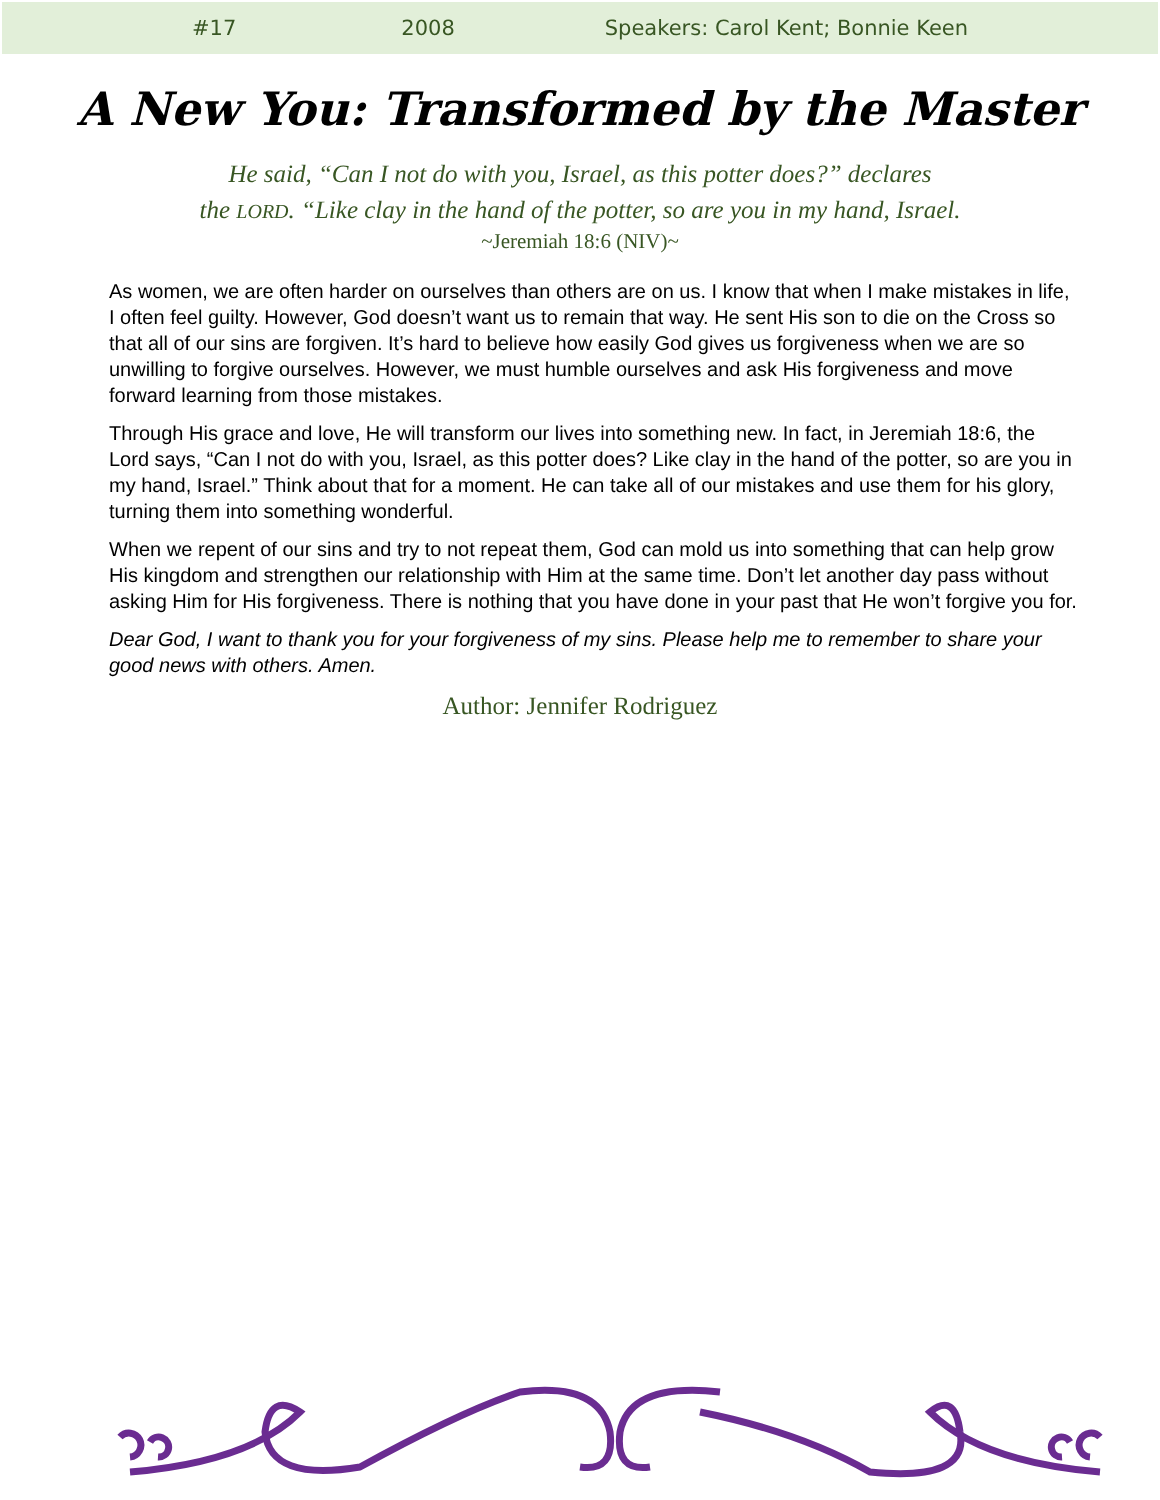#17 2008 Speakers: Carol Kent; Bonnie Keen
A New You: Transformed by the Master
He said, “Can I not do with you, Israel, as this potter does?” declares
the LORD. “Like clay in the hand of the potter, so are you in my hand, Israel.
~Jeremiah 18:6 (NIV)~
As women, we are often harder on ourselves than others are on us. I know that when I make mistakes in life, I often feel guilty. However, God doesn’t want us to remain that way. He sent His son to die on the Cross so that all of our sins are forgiven. It’s hard to believe how easily God gives us forgiveness when we are so unwilling to forgive ourselves. However, we must humble ourselves and ask His forgiveness and move forward learning from those mistakes.
Through His grace and love, He will transform our lives into something new. In fact, in Jeremiah 18:6, the Lord says, “Can I not do with you, Israel, as this potter does? Like clay in the hand of the potter, so are you in my hand, Israel.” Think about that for a moment. He can take all of our mistakes and use them for his glory, turning them into something wonderful.
When we repent of our sins and try to not repeat them, God can mold us into something that can help grow His kingdom and strengthen our relationship with Him at the same time. Don’t let another day pass without asking Him for His forgiveness. There is nothing that you have done in your past that He won’t forgive you for.
Dear God, I want to thank you for your forgiveness of my sins. Please help me to remember to share your good news with others. Amen.
Author: Jennifer Rodriguez